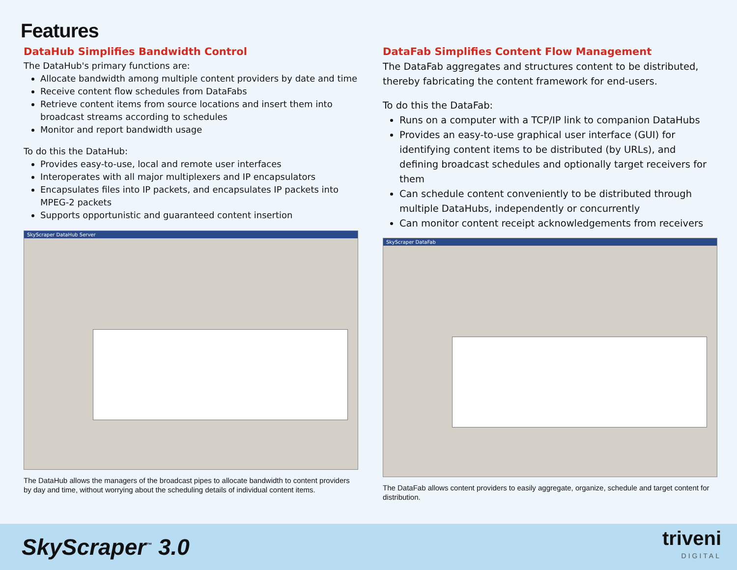Features
DataHub Simplifies Bandwidth Control
The DataHub's primary functions are:
Allocate bandwidth among multiple content providers by date and time
Receive content flow schedules from DataFabs
Retrieve content items from source locations and insert them into broadcast streams according to schedules
Monitor and report bandwidth usage
To do this the DataHub:
Provides easy-to-use, local and remote user interfaces
Interoperates with all major multiplexers and IP encapsulators
Encapsulates files into IP packets, and encapsulates IP packets into MPEG-2 packets
Supports opportunistic and guaranteed content insertion
SkyScraper DataHub Server
The DataHub allows the managers of the broadcast pipes to allocate bandwidth to content providers by day and time, without worrying about the scheduling details of individual content items.
DataFab Simplifies Content Flow Management
The DataFab aggregates and structures content to be distributed, thereby fabricating the content framework for end-users.
To do this the DataFab:
Runs on a computer with a TCP/IP link to companion DataHubs
Provides an easy-to-use graphical user interface (GUI) for identifying content items to be distributed (by URLs), and defining broadcast schedules and optionally target receivers for them
Can schedule content conveniently to be distributed through multiple DataHubs, independently or concurrently
Can monitor content receipt acknowledgements from receivers
SkyScraper DataFab
The DataFab allows content providers to easily aggregate, organize, schedule and target content for distribution.
SkyScraper<sup>™</sup> 3.0
triveni
DIGITAL